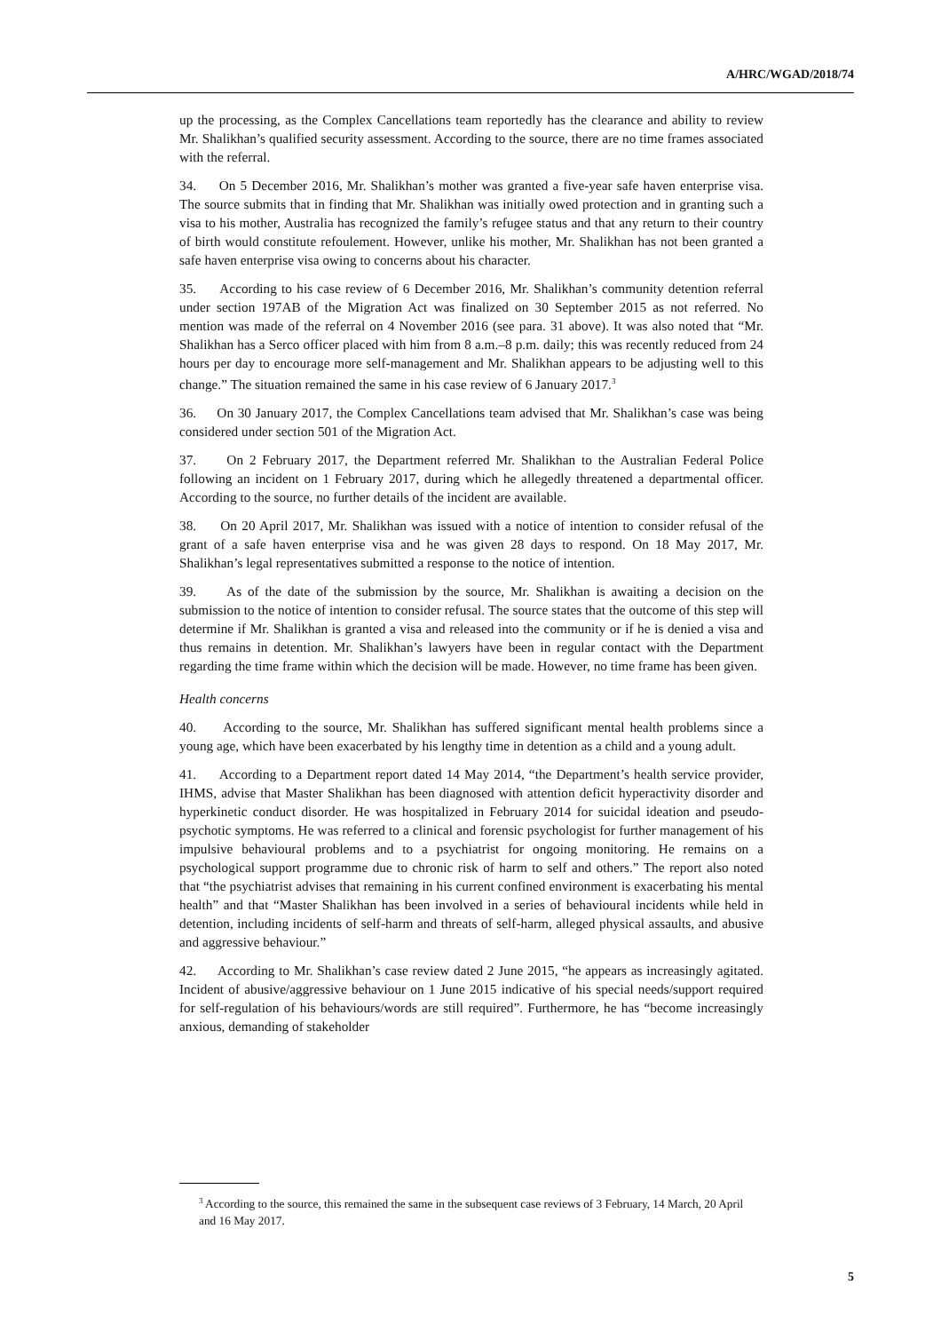A/HRC/WGAD/2018/74
up the processing, as the Complex Cancellations team reportedly has the clearance and ability to review Mr. Shalikhan’s qualified security assessment. According to the source, there are no time frames associated with the referral.
34. On 5 December 2016, Mr. Shalikhan’s mother was granted a five-year safe haven enterprise visa. The source submits that in finding that Mr. Shalikhan was initially owed protection and in granting such a visa to his mother, Australia has recognized the family’s refugee status and that any return to their country of birth would constitute refoulement. However, unlike his mother, Mr. Shalikhan has not been granted a safe haven enterprise visa owing to concerns about his character.
35. According to his case review of 6 December 2016, Mr. Shalikhan’s community detention referral under section 197AB of the Migration Act was finalized on 30 September 2015 as not referred. No mention was made of the referral on 4 November 2016 (see para. 31 above). It was also noted that “Mr. Shalikhan has a Serco officer placed with him from 8 a.m.–8 p.m. daily; this was recently reduced from 24 hours per day to encourage more self-management and Mr. Shalikhan appears to be adjusting well to this change.” The situation remained the same in his case review of 6 January 2017.<sup>3</sup>
36. On 30 January 2017, the Complex Cancellations team advised that Mr. Shalikhan’s case was being considered under section 501 of the Migration Act.
37. On 2 February 2017, the Department referred Mr. Shalikhan to the Australian Federal Police following an incident on 1 February 2017, during which he allegedly threatened a departmental officer. According to the source, no further details of the incident are available.
38. On 20 April 2017, Mr. Shalikhan was issued with a notice of intention to consider refusal of the grant of a safe haven enterprise visa and he was given 28 days to respond. On 18 May 2017, Mr. Shalikhan’s legal representatives submitted a response to the notice of intention.
39. As of the date of the submission by the source, Mr. Shalikhan is awaiting a decision on the submission to the notice of intention to consider refusal. The source states that the outcome of this step will determine if Mr. Shalikhan is granted a visa and released into the community or if he is denied a visa and thus remains in detention. Mr. Shalikhan’s lawyers have been in regular contact with the Department regarding the time frame within which the decision will be made. However, no time frame has been given.
Health concerns
40. According to the source, Mr. Shalikhan has suffered significant mental health problems since a young age, which have been exacerbated by his lengthy time in detention as a child and a young adult.
41. According to a Department report dated 14 May 2014, “the Department’s health service provider, IHMS, advise that Master Shalikhan has been diagnosed with attention deficit hyperactivity disorder and hyperkinetic conduct disorder. He was hospitalized in February 2014 for suicidal ideation and pseudo-psychotic symptoms. He was referred to a clinical and forensic psychologist for further management of his impulsive behavioural problems and to a psychiatrist for ongoing monitoring. He remains on a psychological support programme due to chronic risk of harm to self and others.” The report also noted that “the psychiatrist advises that remaining in his current confined environment is exacerbating his mental health” and that “Master Shalikhan has been involved in a series of behavioural incidents while held in detention, including incidents of self-harm and threats of self-harm, alleged physical assaults, and abusive and aggressive behaviour.”
42. According to Mr. Shalikhan’s case review dated 2 June 2015, “he appears as increasingly agitated. Incident of abusive/aggressive behaviour on 1 June 2015 indicative of his special needs/support required for self-regulation of his behaviours/words are still required”. Furthermore, he has “become increasingly anxious, demanding of stakeholder
<sup>3</sup> According to the source, this remained the same in the subsequent case reviews of 3 February, 14 March, 20 April and 16 May 2017.
5